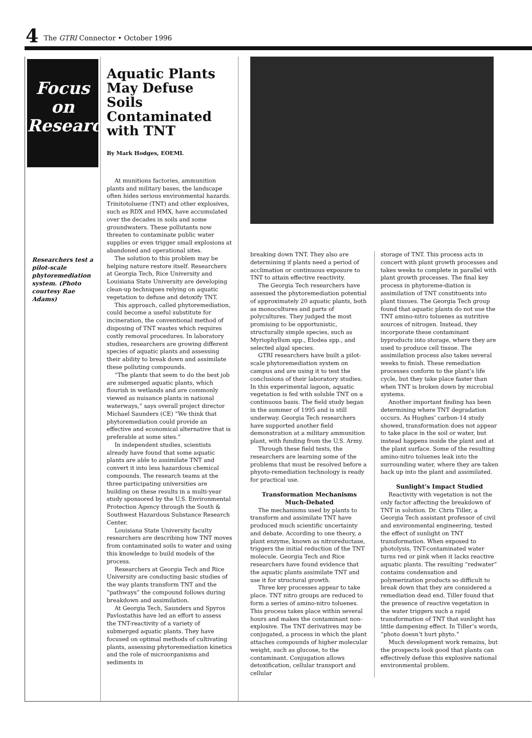4 The GTRI Connector • October 1996
Focus
on
Research
Researchers test a pilot-scale phytoremediation system. (Photo courtesy Rae Adams)
Aquatic Plants May Defuse Soils Contaminated with TNT
By Mark Hodges, EOEML
At munitions factories, ammunition plants and military bases, the landscape often hides serious environmental hazards. Trinitotoluene (TNT) and other explosives, such as RDX and HMX, have accumulated over the decades in soils and some groundwaters. These pollutants now threaten to contaminate public water supplies or even trigger small explosions at abandoned and operational sites.
The solution to this problem may be helping nature restore itself. Researchers at Georgia Tech, Rice University and Louisiana State University are developing clean-up techniques relying on aquatic vegetation to defuse and detoxify TNT.
This approach, called phytoremediation, could become a useful substitute for incineration, the conventional method of disposing of TNT wastes which requires costly removal procedures. In laboratory studies, researchers are growing different species of aquatic plants and assessing their ability to break down and assimilate these polluting compounds.
“The plants that seem to do the best job are submerged aquatic plants, which flourish in wetlands and are commonly viewed as nuisance plants in national waterways,” says overall project director Michael Saunders (CE) “We think that phytoremediation could provide an effective and economical alternative that is preferable at some sites.”
In independent studies, scientists already have found that some aquatic plants are able to assimilate TNT and convert it into less hazardous chemical compounds. The research teams at the three participating universities are building on these results in a multi-year study sponsored by the U.S. Environmental Protection Agency through the South & Southwest Hazardous Substance Research Center.
Louisiana State University faculty researchers are describing how TNT moves from contaminated soils to water and using this knowledge to build models of the process.
Researchers at Georgia Tech and Rice University are conducting basic studies of the way plants transform TNT and the “pathways” the compound follows during breakdown and assimilation.
At Georgia Tech, Saunders and Spyros Pavlostathis have led an effort to assess the TNT-reactivity of a variety of submerged aquatic plants. They have focused on optimal methods of cultivating plants, assessing phytoremediation kinetics and the role of microorganisms and sediments in
breaking down TNT. They also are determining if plants need a period of acclimation or continuous exposure to TNT to attain effective reactivity.
The Georgia Tech researchers have assessed the phytoremediation potential of approximately 20 aquatic plants, both as monocultures and parts of polycultures. They judged the most promising to be opportunistic, structurally simple species, such as Myriophyllum spp., Elodea spp., and selected algal species.
GTRI researchers have built a pilot-scale phytoremediation system on campus and are using it to test the conclusions of their laboratory studies. In this experimental lagoon, aquatic vegetation is fed with soluble TNT on a continuous basis. The field study began in the summer of 1995 and is still underway. Georgia Tech researchers have supported another field demonstration at a military ammunition plant, with funding from the U.S. Army.
Through these field tests, the researchers are learning some of the problems that must be resolved before a phyoto-remediation technology is ready for practical use.
Transformation Mechanisms Much-Debated
The mechanisms used by plants to transform and assimilate TNT have produced much scientific uncertainty and debate. According to one theory, a plant enzyme, known as nitroreductase, triggers the initial reduction of the TNT molecule. Georgia Tech and Rice researchers have found evidence that the aquatic plants assimilate TNT and use it for structural growth.
Three key processes appear to take place. TNT nitro groups are reduced to form a series of amino-nitro toluenes. This process takes place within several hours and makes the contaminant non-explosive. The TNT derivatives may be conjugated, a process in which the plant attaches compounds of higher molecular weight, such as glucose, to the contaminant. Conjugation allows detoxification, cellular transport and cellular
storage of TNT. This process acts in concert with plant growth processes and takes weeks to complete in parallel with plant growth processes. The final key process in phytoreme-diation is assimilation of TNT constituents into plant tissues. The Georgia Tech group found that aquatic plants do not use the TNT amino-nitro toluenes as nutritive sources of nitrogen. Instead, they incorporate these contaminant byproducts into storage, where they are used to produce cell tissue. The assimilation process also takes several weeks to finish. These remediation processes conform to the plant’s life cycle, but they take place faster than when TNT is broken down by microbial systems.
Another important finding has been determining where TNT degradation occurs. As Hughes’ carbon-14 study showed, transformation does not appear to take place in the soil or water, but instead happens inside the plant and at the plant surface. Some of the resulting amino-nitro toluenes leak into the surrounding water, where they are taken back up into the plant and assimilated.
Sunlight’s Impact Studied
Reactivity with vegetation is not the only factor affecting the breakdown of TNT in solution. Dr. Chris Tiller, a Georgia Tech assistant professor of civil and environmental engineering, tested the effect of sunlight on TNT transformation. When exposed to photolysis, TNT-contaminated water turns red or pink when it lacks reactive aquatic plants. The resulting “redwater” contains condensation and polymerization products so difficult to break down that they are considered a remediation dead end. Tiller found that the presence of reactive vegetation in the water triggers such a rapid transformation of TNT that sunlight has little dampening effect. In Tiller’s words, “photo doesn’t hurt phyto.”
Much development work remains, but the prospects look good that plants can effectively defuse this explosive national environmental problem.